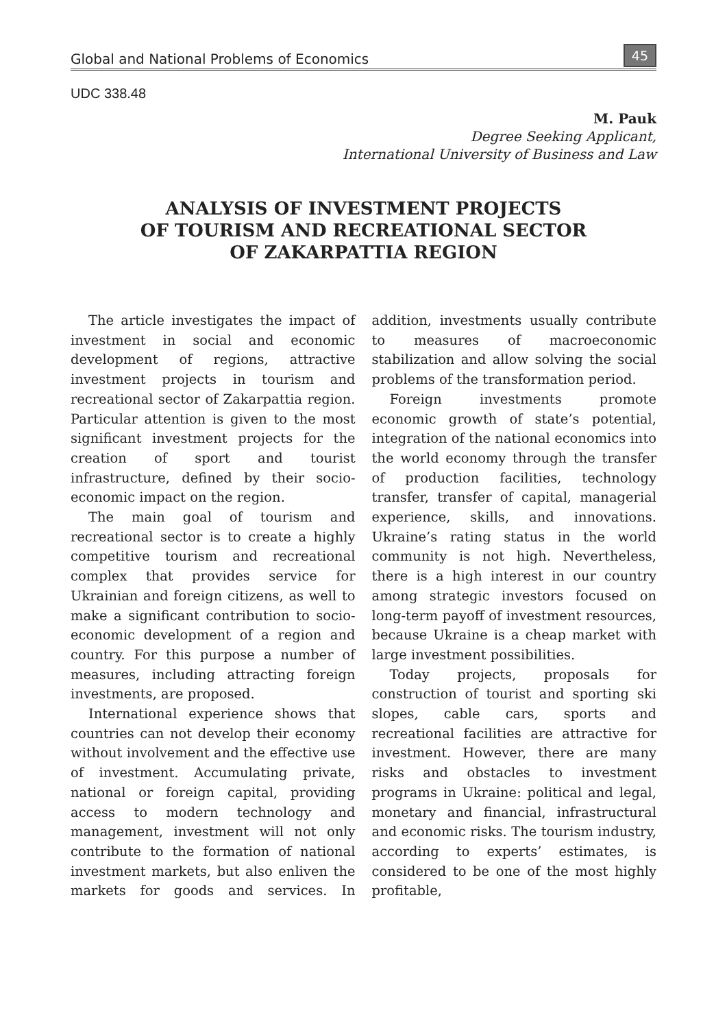Global and National Problems of Economics 45
UDC 338.48
M. Pauk
Degree Seeking Applicant,
International University of Business and Law
ANALYSIS OF INVESTMENT PROJECTS
OF TOURISM AND RECREATIONAL SECTOR
OF ZAKARPATTIA REGION
The article investigates the impact of investment in social and economic development of regions, attractive investment projects in tourism and recreational sector of Zakarpattia region. Particular attention is given to the most significant investment projects for the creation of sport and tourist infrastructure, defined by their socio-economic impact on the region.
The main goal of tourism and recreational sector is to create a highly competitive tourism and recreational complex that provides service for Ukrainian and foreign citizens, as well to make a significant contribution to socio-economic development of a region and country. For this purpose a number of measures, including attracting foreign investments, are proposed.
International experience shows that countries can not develop their economy without involvement and the effective use of investment. Accumulating private, national or foreign capital, providing access to modern technology and management, investment will not only contribute to the formation of national investment markets, but also enliven the markets for goods and services. In addition, investments usually contribute to measures of macroeconomic stabilization and allow solving the social problems of the transformation period.
Foreign investments promote economic growth of state’s potential, integration of the national economics into the world economy through the transfer of production facilities, technology transfer, transfer of capital, managerial experience, skills, and innovations. Ukraine’s rating status in the world community is not high. Nevertheless, there is a high interest in our country among strategic investors focused on long-term payoff of investment resources, because Ukraine is a cheap market with large investment possibilities.
Today projects, proposals for construction of tourist and sporting ski slopes, cable cars, sports and recreational facilities are attractive for investment. However, there are many risks and obstacles to investment programs in Ukraine: political and legal, monetary and financial, infrastructural and economic risks. The tourism industry, according to experts’ estimates, is considered to be one of the most highly profitable,